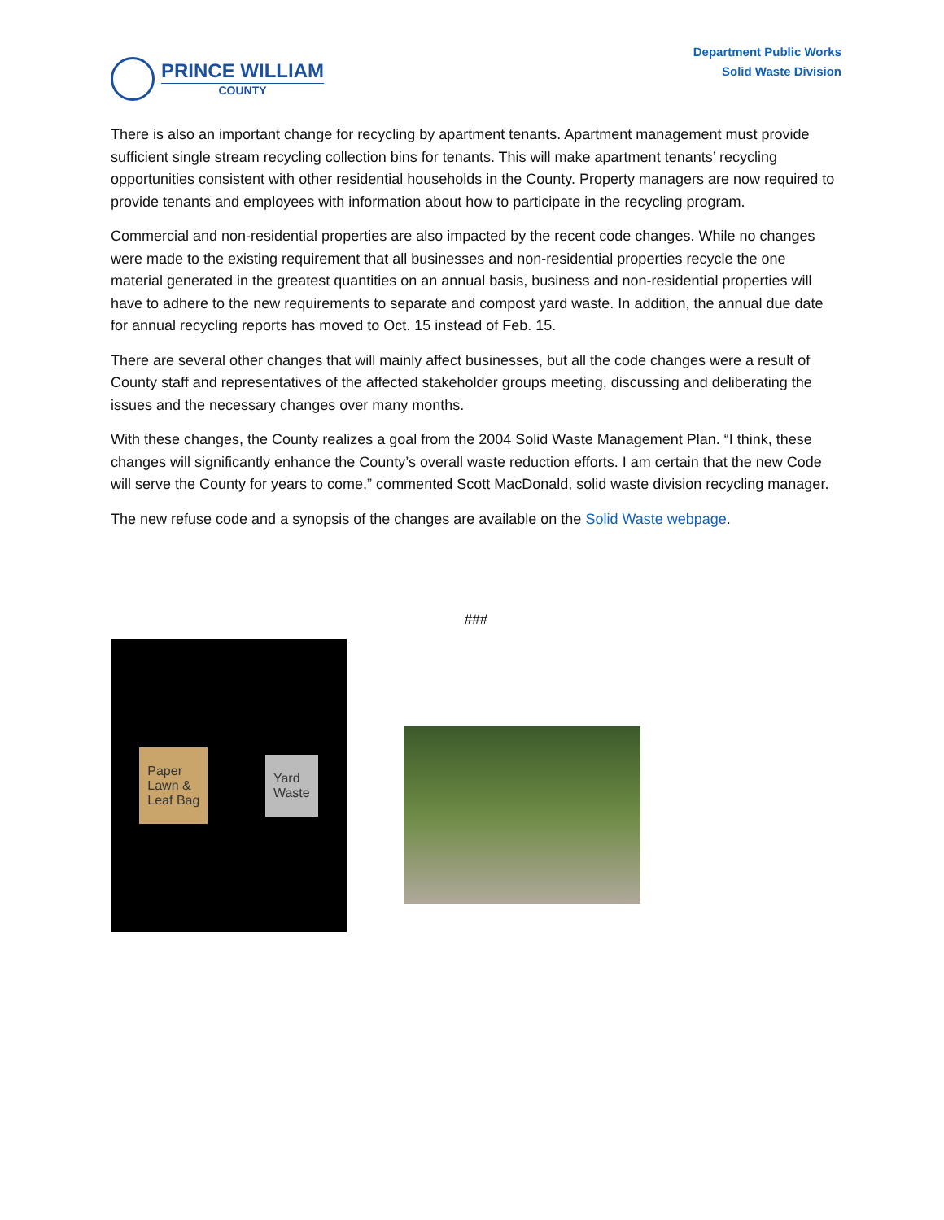PRINCE WILLIAM
COUNTY
Department Public Works
Solid Waste Division
There is also an important change for recycling by apartment tenants. Apartment management must provide sufficient single stream recycling collection bins for tenants. This will make apartment tenants’ recycling opportunities consistent with other residential households in the County. Property managers are now required to provide tenants and employees with information about how to participate in the recycling program.
Commercial and non-residential properties are also impacted by the recent code changes. While no changes were made to the existing requirement that all businesses and non-residential properties recycle the one material generated in the greatest quantities on an annual basis, business and non-residential properties will have to adhere to the new requirements to separate and compost yard waste. In addition, the annual due date for annual recycling reports has moved to Oct. 15 instead of Feb. 15.
There are several other changes that will mainly affect businesses, but all the code changes were a result of County staff and representatives of the affected stakeholder groups meeting, discussing and deliberating the issues and the necessary changes over many months.
With these changes, the County realizes a goal from the 2004 Solid Waste Management Plan. “I think, these changes will significantly enhance the County’s overall waste reduction efforts. I am certain that the new Code will serve the County for years to come,” commented Scott MacDonald, solid waste division recycling manager.
The new refuse code and a synopsis of the changes are available on the Solid Waste webpage.
###
Paper
Lawn &
Leaf Bag
Yard
Waste